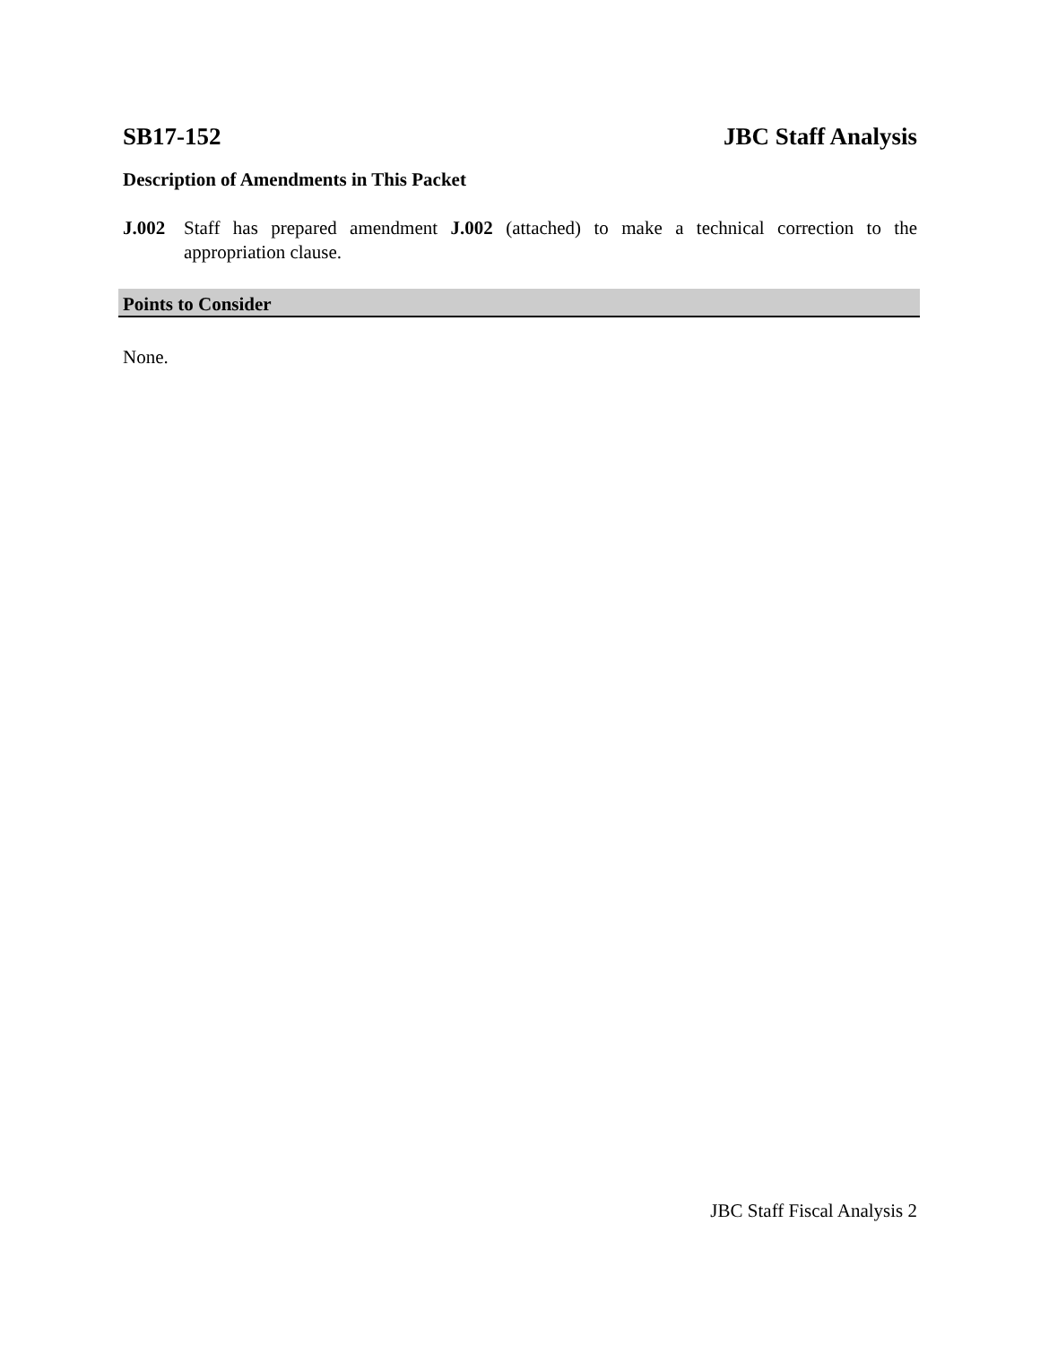SB17-152 JBC Staff Analysis
Description of Amendments in This Packet
J.002 Staff has prepared amendment J.002 (attached) to make a technical correction to the appropriation clause.
Points to Consider
None.
JBC Staff Fiscal Analysis 2